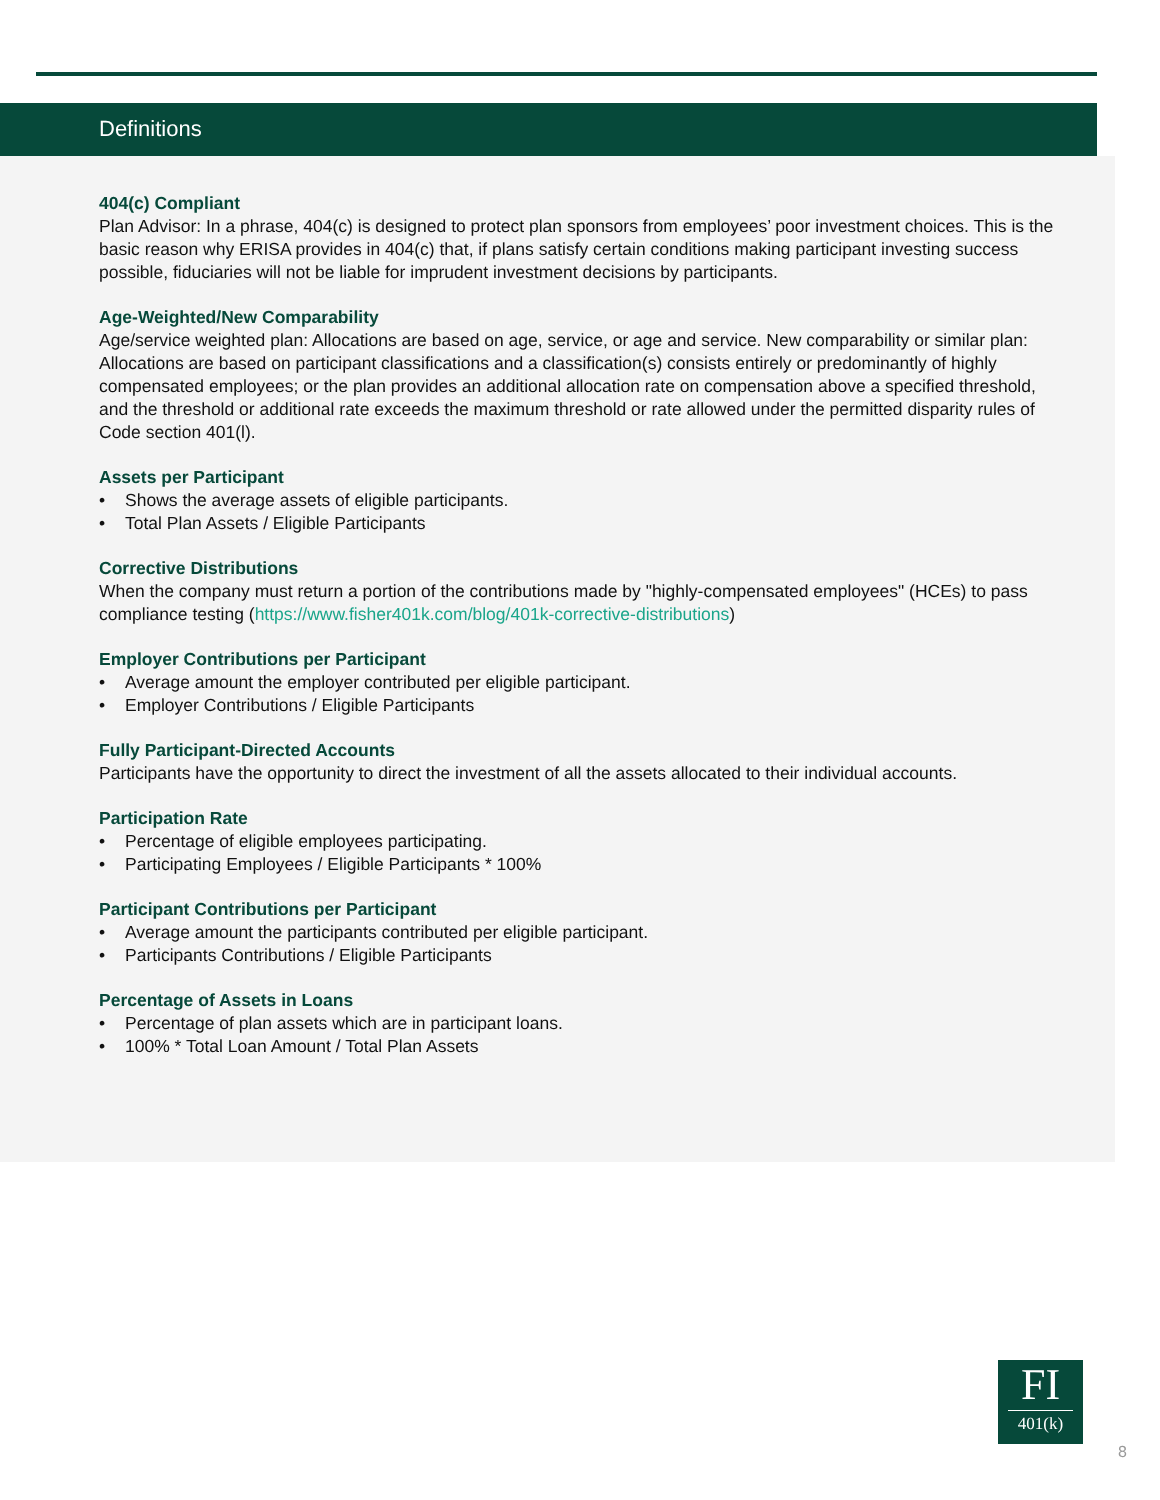Definitions
404(c) Compliant
Plan Advisor: In a phrase, 404(c) is designed to protect plan sponsors from employees’ poor investment choices. This is the basic reason why ERISA provides in 404(c) that, if plans satisfy certain conditions making participant investing success possible, fiduciaries will not be liable for imprudent investment decisions by participants.
Age-Weighted/New Comparability
Age/service weighted plan: Allocations are based on age, service, or age and service. New comparability or similar plan: Allocations are based on participant classifications and a classification(s) consists entirely or predominantly of highly compensated employees; or the plan provides an additional allocation rate on compensation above a specified threshold, and the threshold or additional rate exceeds the maximum threshold or rate allowed under the permitted disparity rules of Code section 401(l).
Assets per Participant
• Shows the average assets of eligible participants.
• Total Plan Assets / Eligible Participants
Corrective Distributions
When the company must return a portion of the contributions made by "highly-compensated employees" (HCEs) to pass compliance testing (https://www.fisher401k.com/blog/401k-corrective-distributions)
Employer Contributions per Participant
• Average amount the employer contributed per eligible participant.
• Employer Contributions / Eligible Participants
Fully Participant-Directed Accounts
Participants have the opportunity to direct the investment of all the assets allocated to their individual accounts.
Participation Rate
• Percentage of eligible employees participating.
• Participating Employees / Eligible Participants * 100%
Participant Contributions per Participant
• Average amount the participants contributed per eligible participant.
• Participants Contributions / Eligible Participants
Percentage of Assets in Loans
• Percentage of plan assets which are in participant loans.
• 100% * Total Loan Amount / Total Plan Assets
FI
401(k)
8